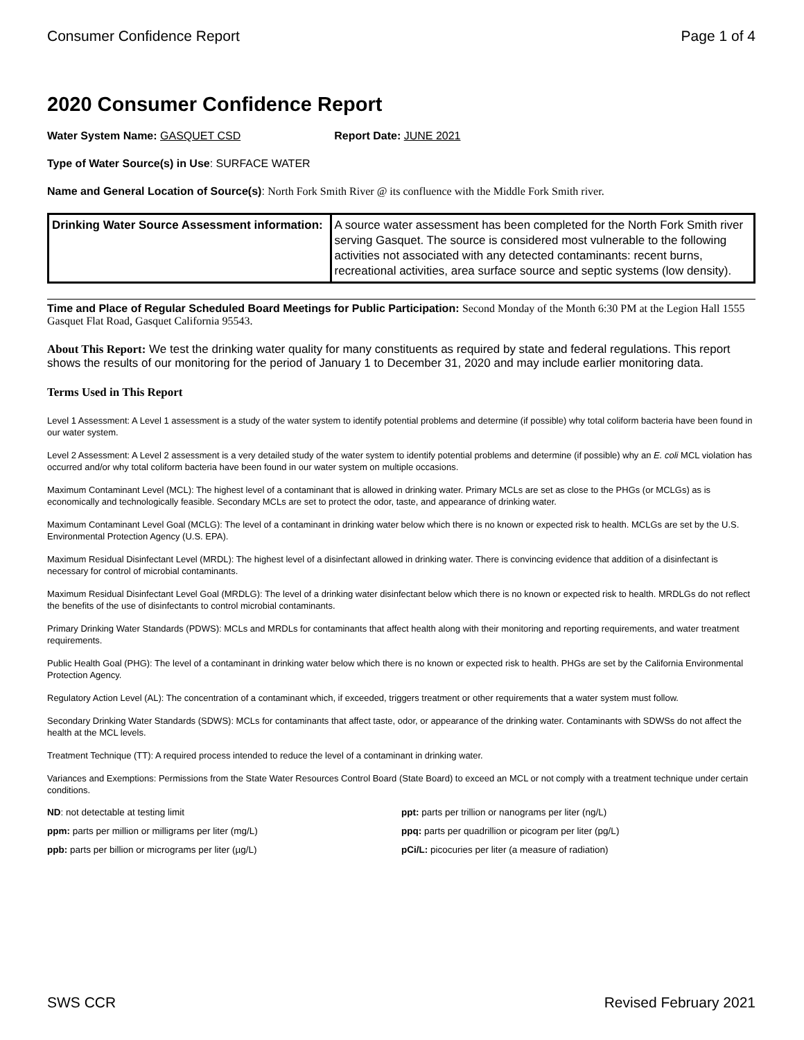Consumer Confidence Report Page 1 of 4
2020 Consumer Confidence Report
Water System Name: GASQUET CSD Report Date: JUNE 2021
Type of Water Source(s) in Use: SURFACE WATER
Name and General Location of Source(s): North Fork Smith River @ its confluence with the Middle Fork Smith river.
| Drinking Water Source Assessment information: | A source water assessment has been completed for the North Fork Smith river serving Gasquet. The source is considered most vulnerable to the following activities not associated with any detected contaminants: recent burns, recreational activities, area surface source and septic systems (low density). |
Time and Place of Regular Scheduled Board Meetings for Public Participation: Second Monday of the Month 6:30 PM at the Legion Hall 1555 Gasquet Flat Road, Gasquet California 95543.
About This Report: We test the drinking water quality for many constituents as required by state and federal regulations. This report shows the results of our monitoring for the period of January 1 to December 31, 2020 and may include earlier monitoring data.
Terms Used in This Report
Level 1 Assessment: A Level 1 assessment is a study of the water system to identify potential problems and determine (if possible) why total coliform bacteria have been found in our water system.
Level 2 Assessment: A Level 2 assessment is a very detailed study of the water system to identify potential problems and determine (if possible) why an E. coli MCL violation has occurred and/or why total coliform bacteria have been found in our water system on multiple occasions.
Maximum Contaminant Level (MCL): The highest level of a contaminant that is allowed in drinking water. Primary MCLs are set as close to the PHGs (or MCLGs) as is economically and technologically feasible. Secondary MCLs are set to protect the odor, taste, and appearance of drinking water.
Maximum Contaminant Level Goal (MCLG): The level of a contaminant in drinking water below which there is no known or expected risk to health. MCLGs are set by the U.S. Environmental Protection Agency (U.S. EPA).
Maximum Residual Disinfectant Level (MRDL): The highest level of a disinfectant allowed in drinking water. There is convincing evidence that addition of a disinfectant is necessary for control of microbial contaminants.
Maximum Residual Disinfectant Level Goal (MRDLG): The level of a drinking water disinfectant below which there is no known or expected risk to health. MRDLGs do not reflect the benefits of the use of disinfectants to control microbial contaminants.
Primary Drinking Water Standards (PDWS): MCLs and MRDLs for contaminants that affect health along with their monitoring and reporting requirements, and water treatment requirements.
Public Health Goal (PHG): The level of a contaminant in drinking water below which there is no known or expected risk to health. PHGs are set by the California Environmental Protection Agency.
Regulatory Action Level (AL): The concentration of a contaminant which, if exceeded, triggers treatment or other requirements that a water system must follow.
Secondary Drinking Water Standards (SDWS): MCLs for contaminants that affect taste, odor, or appearance of the drinking water. Contaminants with SDWSs do not affect the health at the MCL levels.
Treatment Technique (TT): A required process intended to reduce the level of a contaminant in drinking water.
Variances and Exemptions: Permissions from the State Water Resources Control Board (State Board) to exceed an MCL or not comply with a treatment technique under certain conditions.
ND: not detectable at testing limit
ppm: parts per million or milligrams per liter (mg/L)
ppb: parts per billion or micrograms per liter (µg/L)
ppt: parts per trillion or nanograms per liter (ng/L)
ppq: parts per quadrillion or picogram per liter (pg/L)
pCi/L: picocuries per liter (a measure of radiation)
SWS CCR Revised February 2021